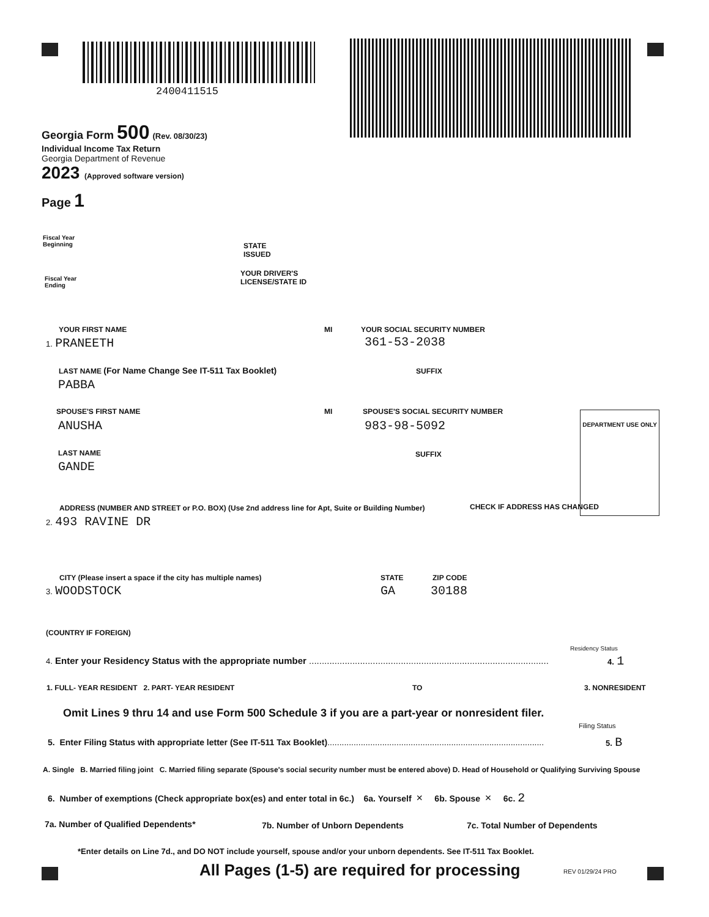2400411515
Georgia Form 500 (Rev. 08/30/23)
Individual Income Tax Return
Georgia Department of Revenue
2023 (Approved software version)
Page 1
Fiscal Year
Beginning
STATE
ISSUED
Fiscal Year
Ending
YOUR DRIVER'S
LICENSE/STATE ID
YOUR FIRST NAME MI YOUR SOCIAL SECURITY NUMBER
1. PRANEETH 361-53-2038
LAST NAME (For Name Change See IT-511 Tax Booklet)
SUFFIX
PABBA
SPOUSE'S FIRST NAME MI
SPOUSE'S SOCIAL SECURITY NUMBER
ANUSHA 983-98-5092
DEPARTMENT USE ONLY
LAST NAME SUFFIX
GANDE
ADDRESS (NUMBER AND STREET or P.O. BOX) (Use 2nd address line for Apt, Suite or Building Number)
CHECK IF ADDRESS HAS CHANGED
2. 493 RAVINE DR
CITY (Please insert a space if the city has multiple names)
STATE ZIP CODE
3. WOODSTOCK GA 30188
(COUNTRY IF FOREIGN)
Residency Status
4. Enter your Residency Status with the appropriate number ..............................................................................................
4. 1
1. FULL- YEAR RESIDENT 2. PART- YEAR RESIDENT
TO 3. NONRESIDENT
Omit Lines 9 thru 14 and use Form 500 Schedule 3 if you are a part-year or nonresident filer.
Filing Status
5. Enter Filing Status with appropriate letter (See IT-511 Tax Booklet)...........................................................................................
5. B
A. Single B. Married filing joint C. Married filing separate (Spouse's social security number must be entered above) D. Head of Household or Qualifying Surviving Spouse
6. Number of exemptions (Check appropriate box(es) and enter total in 6c.) 6a. Yourself × 6b. Spouse × 6c. 2
7a. Number of Qualified Dependents*
7b. Number of Unborn Dependents
7c. Total Number of Dependents
*Enter details on Line 7d., and DO NOT include yourself, spouse and/or your unborn dependents. See IT-511 Tax Booklet.
All Pages (1-5) are required for processing
REV 01/29/24 PRO